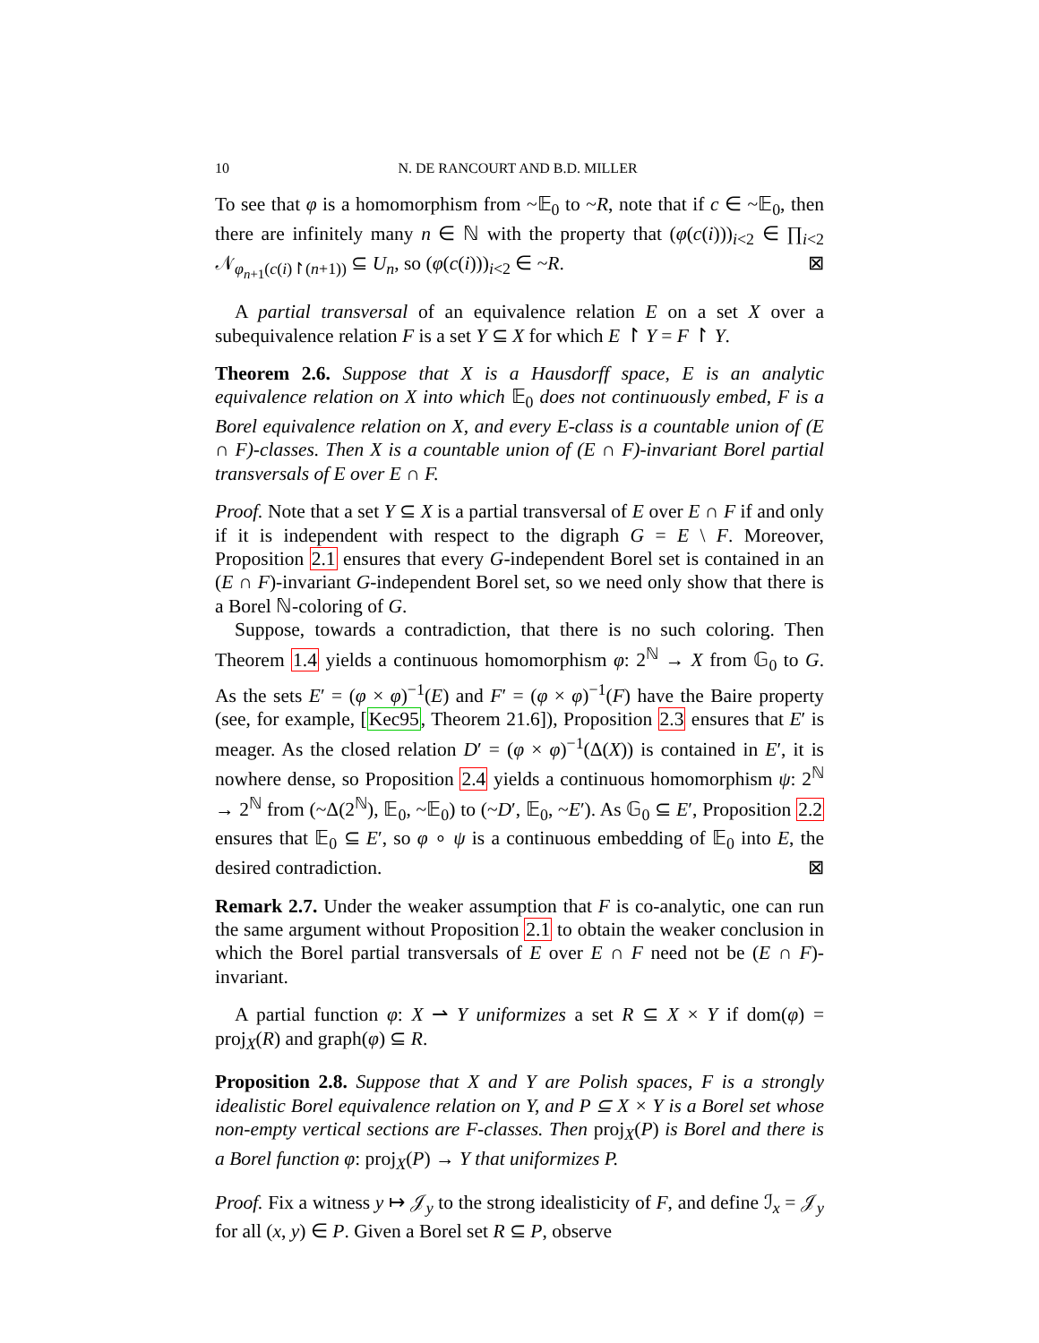10 N. DE RANCOURT AND B.D. MILLER
To see that φ is a homomorphism from ~𝔼<sub>0</sub> to ~R, note that if c ∈ ~𝔼<sub>0</sub>, then there are infinitely many n ∈ ℕ with the property that (φ(c(i)))<sub>i<2</sub> ∈ ∏<sub>i<2</sub> 𝒩<sub>φ<sub>n+1</sub>(c(i)↾(n+1))</sub> ⊆ U<sub>n</sub>, so (φ(c(i)))<sub>i<2</sub> ∈ ~R. ⊠
A partial transversal of an equivalence relation E on a set X over a subequivalence relation F is a set Y ⊆ X for which E ↾ Y = F ↾ Y.
Theorem 2.6. Suppose that X is a Hausdorff space, E is an analytic equivalence relation on X into which 𝔼<sub>0</sub> does not continuously embed, F is a Borel equivalence relation on X, and every E-class is a countable union of (E ∩ F)-classes. Then X is a countable union of (E ∩ F)-invariant Borel partial transversals of E over E ∩ F.
Proof. Note that a set Y ⊆ X is a partial transversal of E over E ∩ F if and only if it is independent with respect to the digraph G = E \ F. Moreover, Proposition 2.1 ensures that every G-independent Borel set is contained in an (E ∩ F)-invariant G-independent Borel set, so we need only show that there is a Borel ℕ-coloring of G.
Suppose, towards a contradiction, that there is no such coloring. Then Theorem 1.4 yields a continuous homomorphism φ: 2<sup>ℕ</sup> → X from 𝔾<sub>0</sub> to G. As the sets E′ = (φ × φ)<sup>−1</sup>(E) and F′ = (φ × φ)<sup>−1</sup>(F) have the Baire property (see, for example, [Kec95, Theorem 21.6]), Proposition 2.3 ensures that E′ is meager. As the closed relation D′ = (φ × φ)<sup>−1</sup>(Δ(X)) is contained in E′, it is nowhere dense, so Proposition 2.4 yields a continuous homomorphism ψ: 2<sup>ℕ</sup> → 2<sup>ℕ</sup> from (~Δ(2<sup>ℕ</sup>), 𝔼<sub>0</sub>, ~𝔼<sub>0</sub>) to (~D′, 𝔼<sub>0</sub>, ~E′). As 𝔾<sub>0</sub> ⊆ E′, Proposition 2.2 ensures that 𝔼<sub>0</sub> ⊆ E′, so φ ∘ ψ is a continuous embedding of 𝔼<sub>0</sub> into E, the desired contradiction. ⊠
Remark 2.7. Under the weaker assumption that F is co-analytic, one can run the same argument without Proposition 2.1 to obtain the weaker conclusion in which the Borel partial transversals of E over E ∩ F need not be (E ∩ F)-invariant.
A partial function φ: X ⇀ Y uniformizes a set R ⊆ X × Y if dom(φ) = proj<sub>X</sub>(R) and graph(φ) ⊆ R.
Proposition 2.8. Suppose that X and Y are Polish spaces, F is a strongly idealistic Borel equivalence relation on Y, and P ⊆ X × Y is a Borel set whose non-empty vertical sections are F-classes. Then proj<sub>X</sub>(P) is Borel and there is a Borel function φ: proj<sub>X</sub>(P) → Y that uniformizes P.
Proof. Fix a witness y ↦ 𝒥<sub>y</sub> to the strong idealisticity of F, and define ℐ<sub>x</sub> = 𝒥<sub>y</sub> for all (x, y) ∈ P. Given a Borel set R ⊆ P, observe